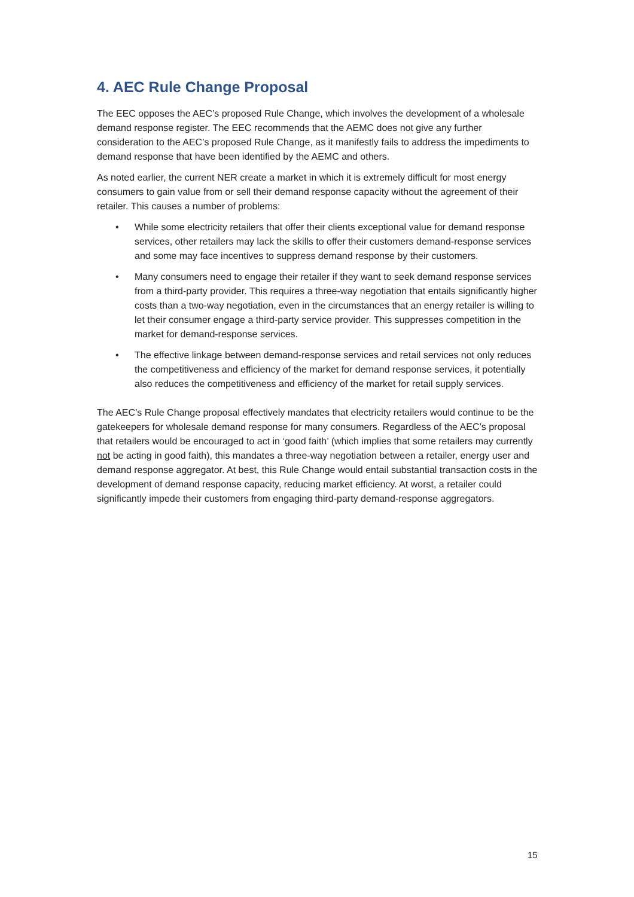4. AEC Rule Change Proposal
The EEC opposes the AEC’s proposed Rule Change, which involves the development of a wholesale demand response register. The EEC recommends that the AEMC does not give any further consideration to the AEC’s proposed Rule Change, as it manifestly fails to address the impediments to demand response that have been identified by the AEMC and others.
As noted earlier, the current NER create a market in which it is extremely difficult for most energy consumers to gain value from or sell their demand response capacity without the agreement of their retailer. This causes a number of problems:
• While some electricity retailers that offer their clients exceptional value for demand response services, other retailers may lack the skills to offer their customers demand-response services and some may face incentives to suppress demand response by their customers.
• Many consumers need to engage their retailer if they want to seek demand response services from a third-party provider. This requires a three-way negotiation that entails significantly higher costs than a two-way negotiation, even in the circumstances that an energy retailer is willing to let their consumer engage a third-party service provider. This suppresses competition in the market for demand-response services.
• The effective linkage between demand-response services and retail services not only reduces the competitiveness and efficiency of the market for demand response services, it potentially also reduces the competitiveness and efficiency of the market for retail supply services.
The AEC’s Rule Change proposal effectively mandates that electricity retailers would continue to be the gatekeepers for wholesale demand response for many consumers. Regardless of the AEC’s proposal that retailers would be encouraged to act in ‘good faith’ (which implies that some retailers may currently not be acting in good faith), this mandates a three-way negotiation between a retailer, energy user and demand response aggregator. At best, this Rule Change would entail substantial transaction costs in the development of demand response capacity, reducing market efficiency. At worst, a retailer could significantly impede their customers from engaging third-party demand-response aggregators.
15